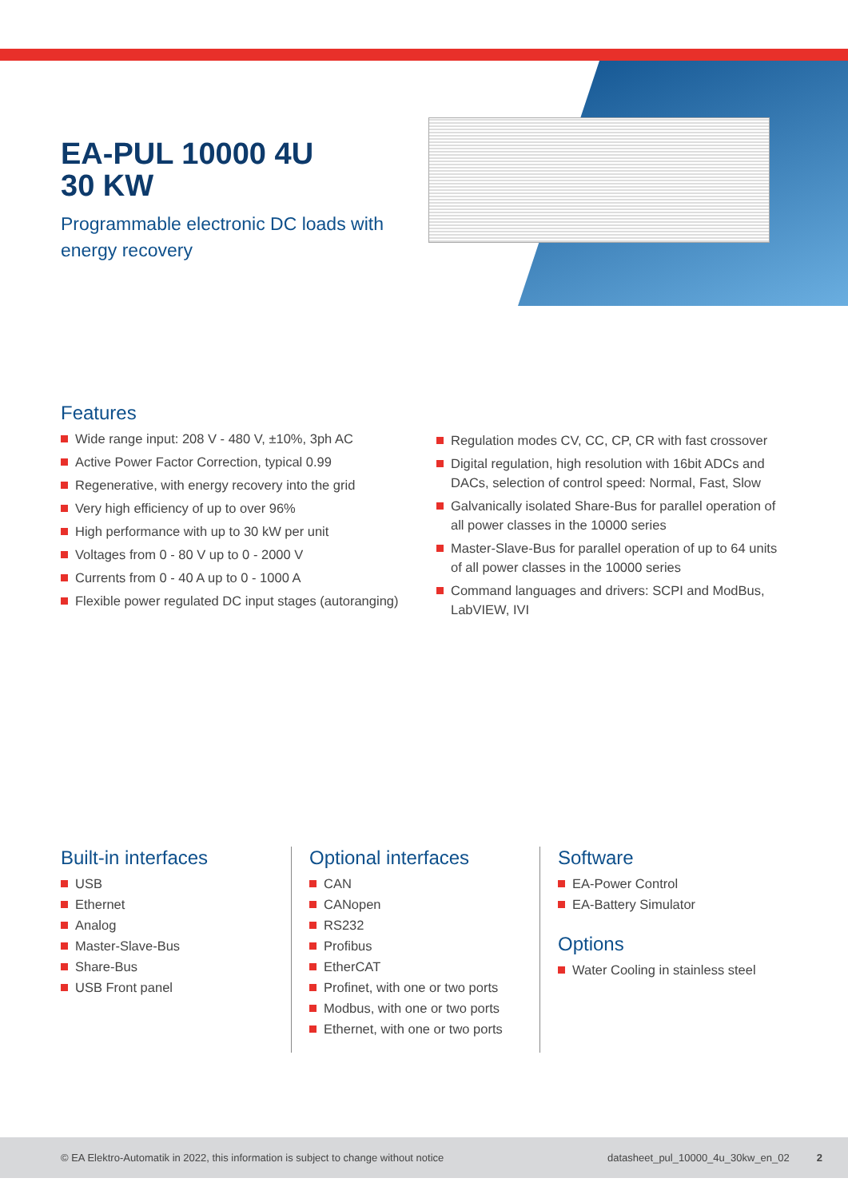EA-PUL 10000 4U
30 KW
Programmable electronic DC loads with energy recovery
Features
Wide range input: 208 V - 480 V, ±10%, 3ph AC
Active Power Factor Correction, typical 0.99
Regenerative, with energy recovery into the grid
Very high efficiency of up to over 96%
High performance with up to 30 kW per unit
Voltages from 0 - 80 V up to 0 - 2000 V
Currents from 0 - 40 A up to 0 - 1000 A
Flexible power regulated DC input stages (autoranging)
Regulation modes CV, CC, CP, CR with fast crossover
Digital regulation, high resolution with 16bit ADCs and DACs, selection of control speed: Normal, Fast, Slow
Galvanically isolated Share-Bus for parallel operation of all power classes in the 10000 series
Master-Slave-Bus for parallel operation of up to 64 units of all power classes in the 10000 series
Command languages and drivers: SCPI and ModBus, LabVIEW, IVI
Built-in interfaces
USB
Ethernet
Analog
Master-Slave-Bus
Share-Bus
USB Front panel
Optional interfaces
CAN
CANopen
RS232
Profibus
EtherCAT
Profinet, with one or two ports
Modbus, with one or two ports
Ethernet, with one or two ports
Software
EA-Power Control
EA-Battery Simulator
Options
Water Cooling in stainless steel
© EA Elektro-Automatik in 2022, this information is subject to change without notice datasheet_pul_10000_4u_30kw_en_02 2